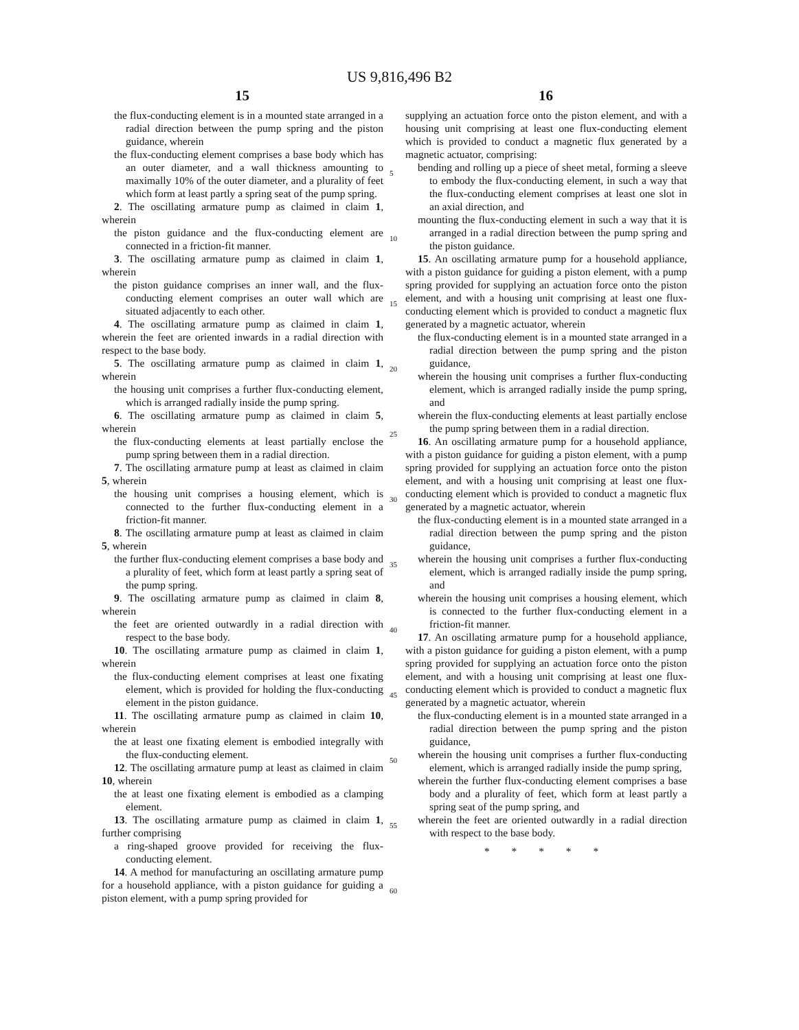US 9,816,496 B2
15 16
the flux-conducting element is in a mounted state arranged in a radial direction between the pump spring and the piston guidance, wherein
the flux-conducting element comprises a base body which has an outer diameter, and a wall thickness amounting to maximally 10% of the outer diameter, and a plurality of feet which form at least partly a spring seat of the pump spring.
2. The oscillating armature pump as claimed in claim 1, wherein
the piston guidance and the flux-conducting element are connected in a friction-fit manner.
3. The oscillating armature pump as claimed in claim 1, wherein
the piston guidance comprises an inner wall, and the flux-conducting element comprises an outer wall which are situated adjacently to each other.
4. The oscillating armature pump as claimed in claim 1, wherein the feet are oriented inwards in a radial direction with respect to the base body.
5. The oscillating armature pump as claimed in claim 1, wherein
the housing unit comprises a further flux-conducting element, which is arranged radially inside the pump spring.
6. The oscillating armature pump as claimed in claim 5, wherein
the flux-conducting elements at least partially enclose the pump spring between them in a radial direction.
7. The oscillating armature pump at least as claimed in claim 5, wherein
the housing unit comprises a housing element, which is connected to the further flux-conducting element in a friction-fit manner.
8. The oscillating armature pump at least as claimed in claim 5, wherein
the further flux-conducting element comprises a base body and a plurality of feet, which form at least partly a spring seat of the pump spring.
9. The oscillating armature pump as claimed in claim 8, wherein
the feet are oriented outwardly in a radial direction with respect to the base body.
10. The oscillating armature pump as claimed in claim 1, wherein
the flux-conducting element comprises at least one fixating element, which is provided for holding the flux-conducting element in the piston guidance.
11. The oscillating armature pump as claimed in claim 10, wherein
the at least one fixating element is embodied integrally with the flux-conducting element.
12. The oscillating armature pump at least as claimed in claim 10, wherein
the at least one fixating element is embodied as a clamping element.
13. The oscillating armature pump as claimed in claim 1, further comprising
a ring-shaped groove provided for receiving the flux-conducting element.
14. A method for manufacturing an oscillating armature pump for a household appliance, with a piston guidance for guiding a piston element, with a pump spring provided for
5
10
15
20
25
30
35
40
45
50
55
60
supplying an actuation force onto the piston element, and with a housing unit comprising at least one flux-conducting element which is provided to conduct a magnetic flux generated by a magnetic actuator, comprising:
bending and rolling up a piece of sheet metal, forming a sleeve to embody the flux-conducting element, in such a way that the flux-conducting element comprises at least one slot in an axial direction, and
mounting the flux-conducting element in such a way that it is arranged in a radial direction between the pump spring and the piston guidance.
15. An oscillating armature pump for a household appliance, with a piston guidance for guiding a piston element, with a pump spring provided for supplying an actuation force onto the piston element, and with a housing unit comprising at least one flux-conducting element which is provided to conduct a magnetic flux generated by a magnetic actuator, wherein
the flux-conducting element is in a mounted state arranged in a radial direction between the pump spring and the piston guidance,
wherein the housing unit comprises a further flux-conducting element, which is arranged radially inside the pump spring, and
wherein the flux-conducting elements at least partially enclose the pump spring between them in a radial direction.
16. An oscillating armature pump for a household appliance, with a piston guidance for guiding a piston element, with a pump spring provided for supplying an actuation force onto the piston element, and with a housing unit comprising at least one flux-conducting element which is provided to conduct a magnetic flux generated by a magnetic actuator, wherein
the flux-conducting element is in a mounted state arranged in a radial direction between the pump spring and the piston guidance,
wherein the housing unit comprises a further flux-conducting element, which is arranged radially inside the pump spring, and
wherein the housing unit comprises a housing element, which is connected to the further flux-conducting element in a friction-fit manner.
17. An oscillating armature pump for a household appliance, with a piston guidance for guiding a piston element, with a pump spring provided for supplying an actuation force onto the piston element, and with a housing unit comprising at least one flux-conducting element which is provided to conduct a magnetic flux generated by a magnetic actuator, wherein
the flux-conducting element is in a mounted state arranged in a radial direction between the pump spring and the piston guidance,
wherein the housing unit comprises a further flux-conducting element, which is arranged radially inside the pump spring,
wherein the further flux-conducting element comprises a base body and a plurality of feet, which form at least partly a spring seat of the pump spring, and
wherein the feet are oriented outwardly in a radial direction with respect to the base body.
* * * * *